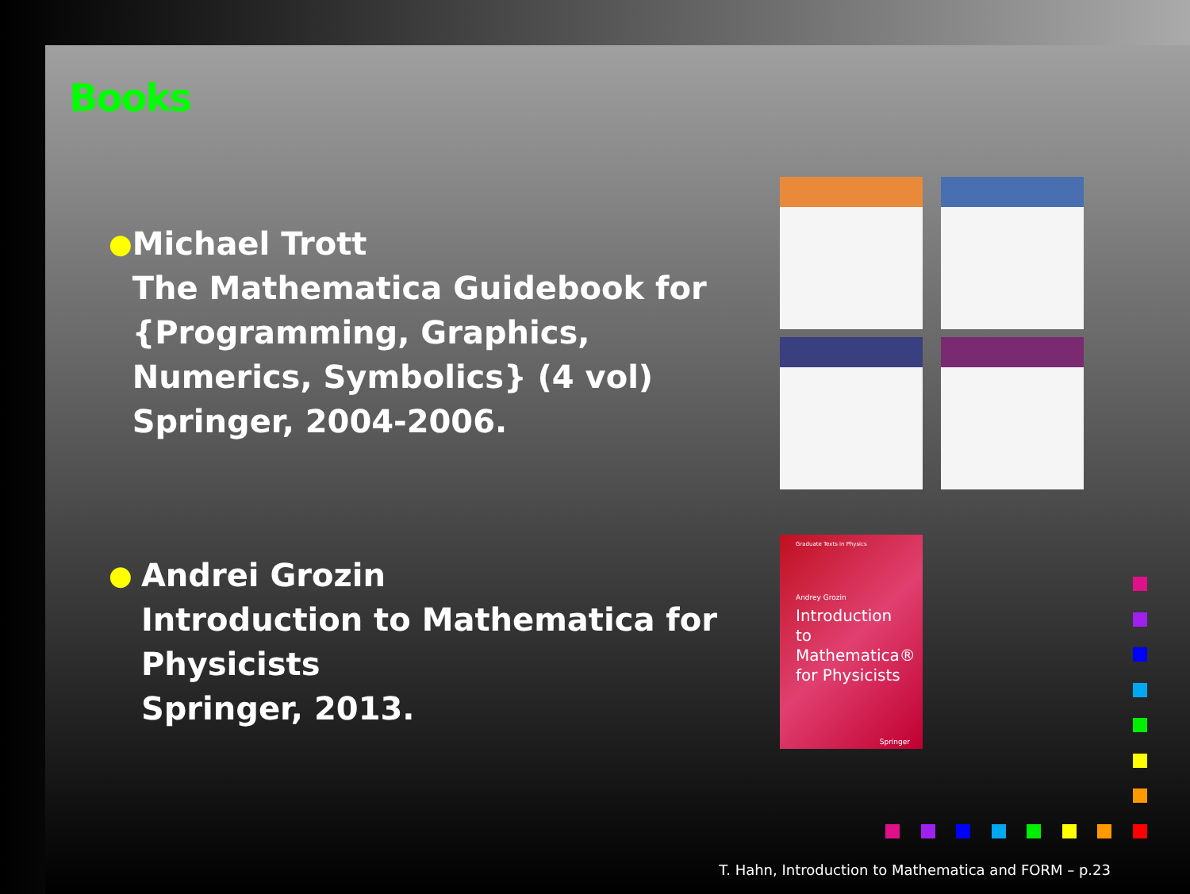Books
●
Michael Trott
The Mathematica Guidebook for {Programming, Graphics, Numerics, Symbolics} (4 vol)
Springer, 2004-2006.
●
Andrei Grozin
Introduction to Mathematica for Physicists
Springer, 2013.
Graduate Texts in Physics
Andrey Grozin
Introduction to Mathematica® for Physicists
Springer
T. Hahn, Introduction to Mathematica and FORM – p.23